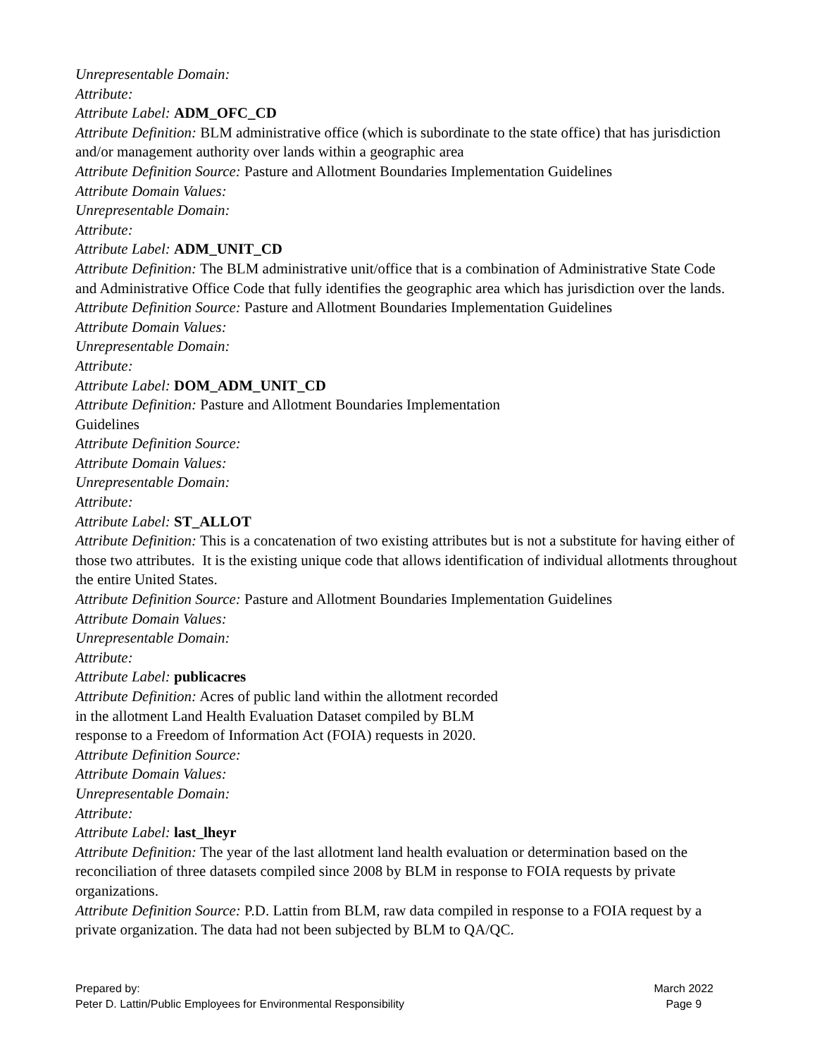Unrepresentable Domain:
Attribute:
Attribute Label: ADM_OFC_CD
Attribute Definition: BLM administrative office (which is subordinate to the state office) that has jurisdiction and/or management authority over lands within a geographic area
Attribute Definition Source: Pasture and Allotment Boundaries Implementation Guidelines
Attribute Domain Values:
Unrepresentable Domain:
Attribute:
Attribute Label: ADM_UNIT_CD
Attribute Definition: The BLM administrative unit/office that is a combination of Administrative State Code and Administrative Office Code that fully identifies the geographic area which has jurisdiction over the lands.
Attribute Definition Source: Pasture and Allotment Boundaries Implementation Guidelines
Attribute Domain Values:
Unrepresentable Domain:
Attribute:
Attribute Label: DOM_ADM_UNIT_CD
Attribute Definition: Pasture and Allotment Boundaries Implementation
Guidelines
Attribute Definition Source:
Attribute Domain Values:
Unrepresentable Domain:
Attribute:
Attribute Label: ST_ALLOT
Attribute Definition: This is a concatenation of two existing attributes but is not a substitute for having either of those two attributes. It is the existing unique code that allows identification of individual allotments throughout the entire United States.
Attribute Definition Source: Pasture and Allotment Boundaries Implementation Guidelines
Attribute Domain Values:
Unrepresentable Domain:
Attribute:
Attribute Label: publicacres
Attribute Definition: Acres of public land within the allotment recorded
in the allotment Land Health Evaluation Dataset compiled by BLM
response to a Freedom of Information Act (FOIA) requests in 2020.
Attribute Definition Source:
Attribute Domain Values:
Unrepresentable Domain:
Attribute:
Attribute Label: last_lheyr
Attribute Definition: The year of the last allotment land health evaluation or determination based on the reconciliation of three datasets compiled since 2008 by BLM in response to FOIA requests by private organizations.
Attribute Definition Source: P.D. Lattin from BLM, raw data compiled in response to a FOIA request by a private organization. The data had not been subjected by BLM to QA/QC.
Prepared by:
Peter D. Lattin/Public Employees for Environmental Responsibility
March 2022
Page 9